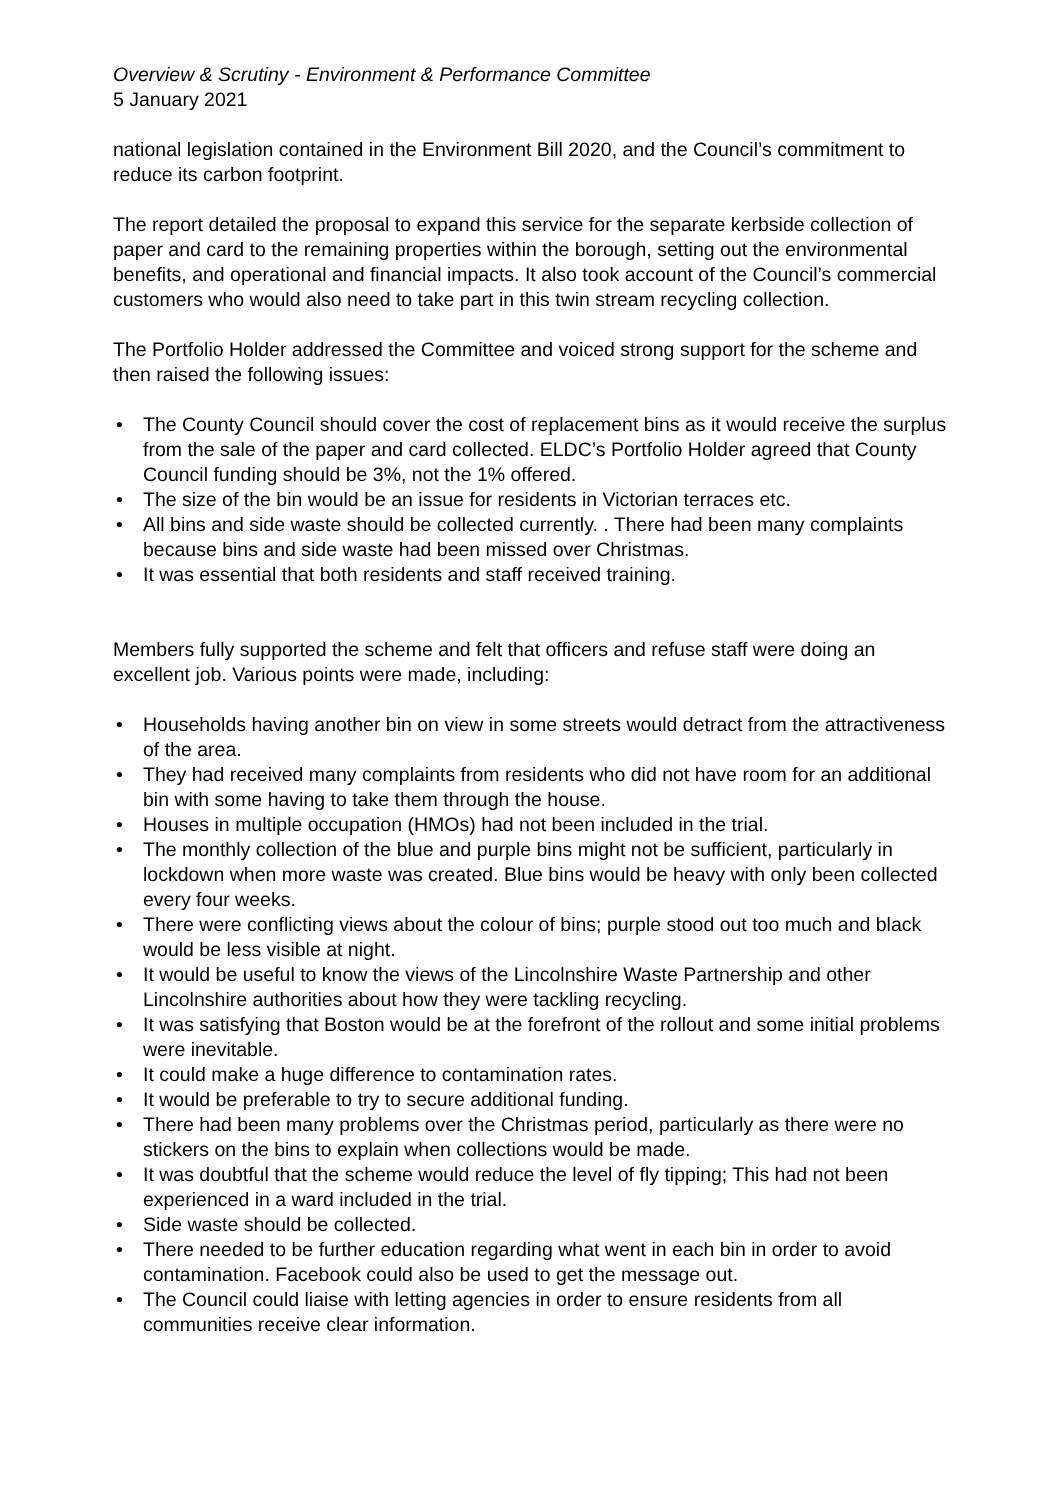Overview & Scrutiny - Environment & Performance Committee
5 January 2021
national legislation contained in the Environment Bill 2020, and the Council’s commitment to reduce its carbon footprint.
The report detailed the proposal to expand this service for the separate kerbside collection of paper and card to the remaining properties within the borough, setting out the environmental benefits, and operational and financial impacts. It also took account of the Council’s commercial customers who would also need to take part in this twin stream recycling collection.
The Portfolio Holder addressed the Committee and voiced strong support for the scheme and then raised the following issues:
• The County Council should cover the cost of replacement bins as it would receive the surplus from the sale of the paper and card collected. ELDC’s Portfolio Holder agreed that County Council funding should be 3%, not the 1% offered.
• The size of the bin would be an issue for residents in Victorian terraces etc.
• All bins and side waste should be collected currently. . There had been many complaints because bins and side waste had been missed over Christmas.
• It was essential that both residents and staff received training.
Members fully supported the scheme and felt that officers and refuse staff were doing an excellent job. Various points were made, including:
• Households having another bin on view in some streets would detract from the attractiveness of the area.
• They had received many complaints from residents who did not have room for an additional bin with some having to take them through the house.
• Houses in multiple occupation (HMOs) had not been included in the trial.
• The monthly collection of the blue and purple bins might not be sufficient, particularly in lockdown when more waste was created. Blue bins would be heavy with only been collected every four weeks.
• There were conflicting views about the colour of bins; purple stood out too much and black would be less visible at night.
• It would be useful to know the views of the Lincolnshire Waste Partnership and other Lincolnshire authorities about how they were tackling recycling.
• It was satisfying that Boston would be at the forefront of the rollout and some initial problems were inevitable.
• It could make a huge difference to contamination rates.
• It would be preferable to try to secure additional funding.
• There had been many problems over the Christmas period, particularly as there were no stickers on the bins to explain when collections would be made.
• It was doubtful that the scheme would reduce the level of fly tipping; This had not been experienced in a ward included in the trial.
• Side waste should be collected.
• There needed to be further education regarding what went in each bin in order to avoid contamination. Facebook could also be used to get the message out.
• The Council could liaise with letting agencies in order to ensure residents from all communities receive clear information.